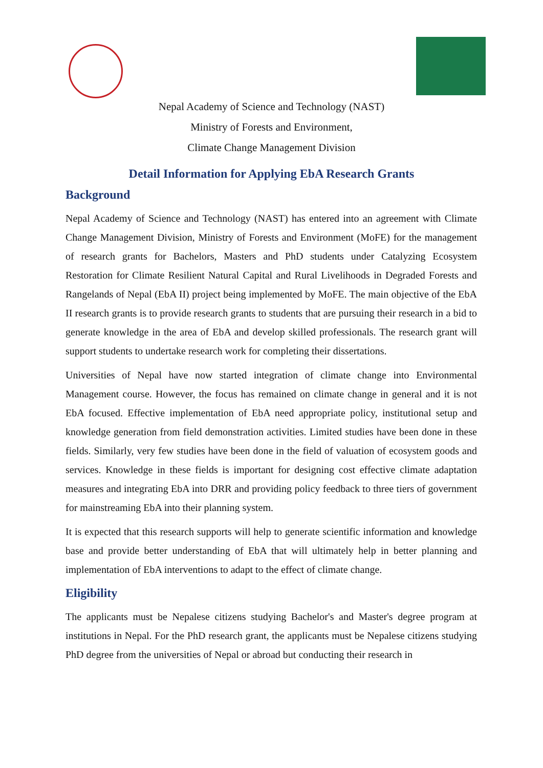Nepal Academy of Science and Technology (NAST)
Ministry of Forests and Environment,
Climate Change Management Division
Detail Information for Applying EbA Research Grants
Background
Nepal Academy of Science and Technology (NAST) has entered into an agreement with Climate Change Management Division, Ministry of Forests and Environment (MoFE) for the management of research grants for Bachelors, Masters and PhD students under Catalyzing Ecosystem Restoration for Climate Resilient Natural Capital and Rural Livelihoods in Degraded Forests and Rangelands of Nepal (EbA II) project being implemented by MoFE. The main objective of the EbA II research grants is to provide research grants to students that are pursuing their research in a bid to generate knowledge in the area of EbA and develop skilled professionals. The research grant will support students to undertake research work for completing their dissertations.
Universities of Nepal have now started integration of climate change into Environmental Management course. However, the focus has remained on climate change in general and it is not EbA focused. Effective implementation of EbA need appropriate policy, institutional setup and knowledge generation from field demonstration activities. Limited studies have been done in these fields. Similarly, very few studies have been done in the field of valuation of ecosystem goods and services. Knowledge in these fields is important for designing cost effective climate adaptation measures and integrating EbA into DRR and providing policy feedback to three tiers of government for mainstreaming EbA into their planning system.
It is expected that this research supports will help to generate scientific information and knowledge base and provide better understanding of EbA that will ultimately help in better planning and implementation of EbA interventions to adapt to the effect of climate change.
Eligibility
The applicants must be Nepalese citizens studying Bachelor's and Master's degree program at institutions in Nepal. For the PhD research grant, the applicants must be Nepalese citizens studying PhD degree from the universities of Nepal or abroad but conducting their research in